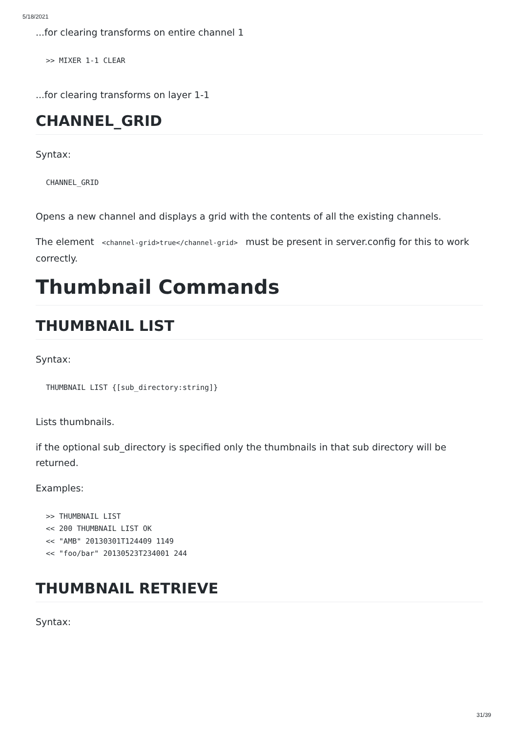5/18/2021
...for clearing transforms on entire channel 1
>> MIXER 1-1 CLEAR
...for clearing transforms on layer 1-1
CHANNEL_GRID
Syntax:
CHANNEL_GRID
Opens a new channel and displays a grid with the contents of all the existing channels.
The element <channel-grid>true</channel-grid> must be present in server.config for this to work correctly.
Thumbnail Commands
THUMBNAIL LIST
Syntax:
THUMBNAIL LIST {[sub_directory:string]}
Lists thumbnails.
if the optional sub_directory is specified only the thumbnails in that sub directory will be returned.
Examples:
>> THUMBNAIL LIST
<< 200 THUMBNAIL LIST OK
<< "AMB" 20130301T124409 1149
<< "foo/bar" 20130523T234001 244
THUMBNAIL RETRIEVE
Syntax:
31/39